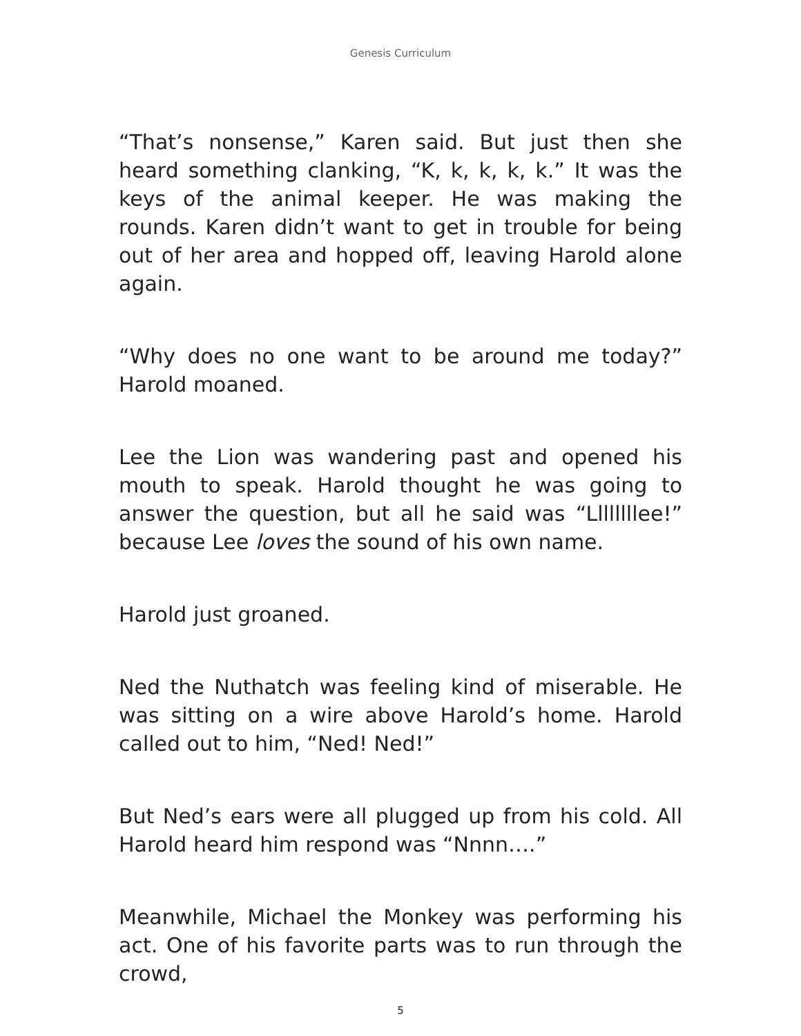Genesis Curriculum
“That’s nonsense,” Karen said. But just then she heard something clanking, “K, k, k, k, k.” It was the keys of the animal keeper. He was making the rounds. Karen didn’t want to get in trouble for being out of her area and hopped off, leaving Harold alone again.
“Why does no one want to be around me today?” Harold moaned.
Lee the Lion was wandering past and opened his mouth to speak. Harold thought he was going to answer the question, but all he said was “Llllllllee!” because Lee loves the sound of his own name.
Harold just groaned.
Ned the Nuthatch was feeling kind of miserable. He was sitting on a wire above Harold’s home. Harold called out to him, “Ned! Ned!”
But Ned’s ears were all plugged up from his cold. All Harold heard him respond was “Nnnn….”
Meanwhile, Michael the Monkey was performing his act. One of his favorite parts was to run through the crowd,
5